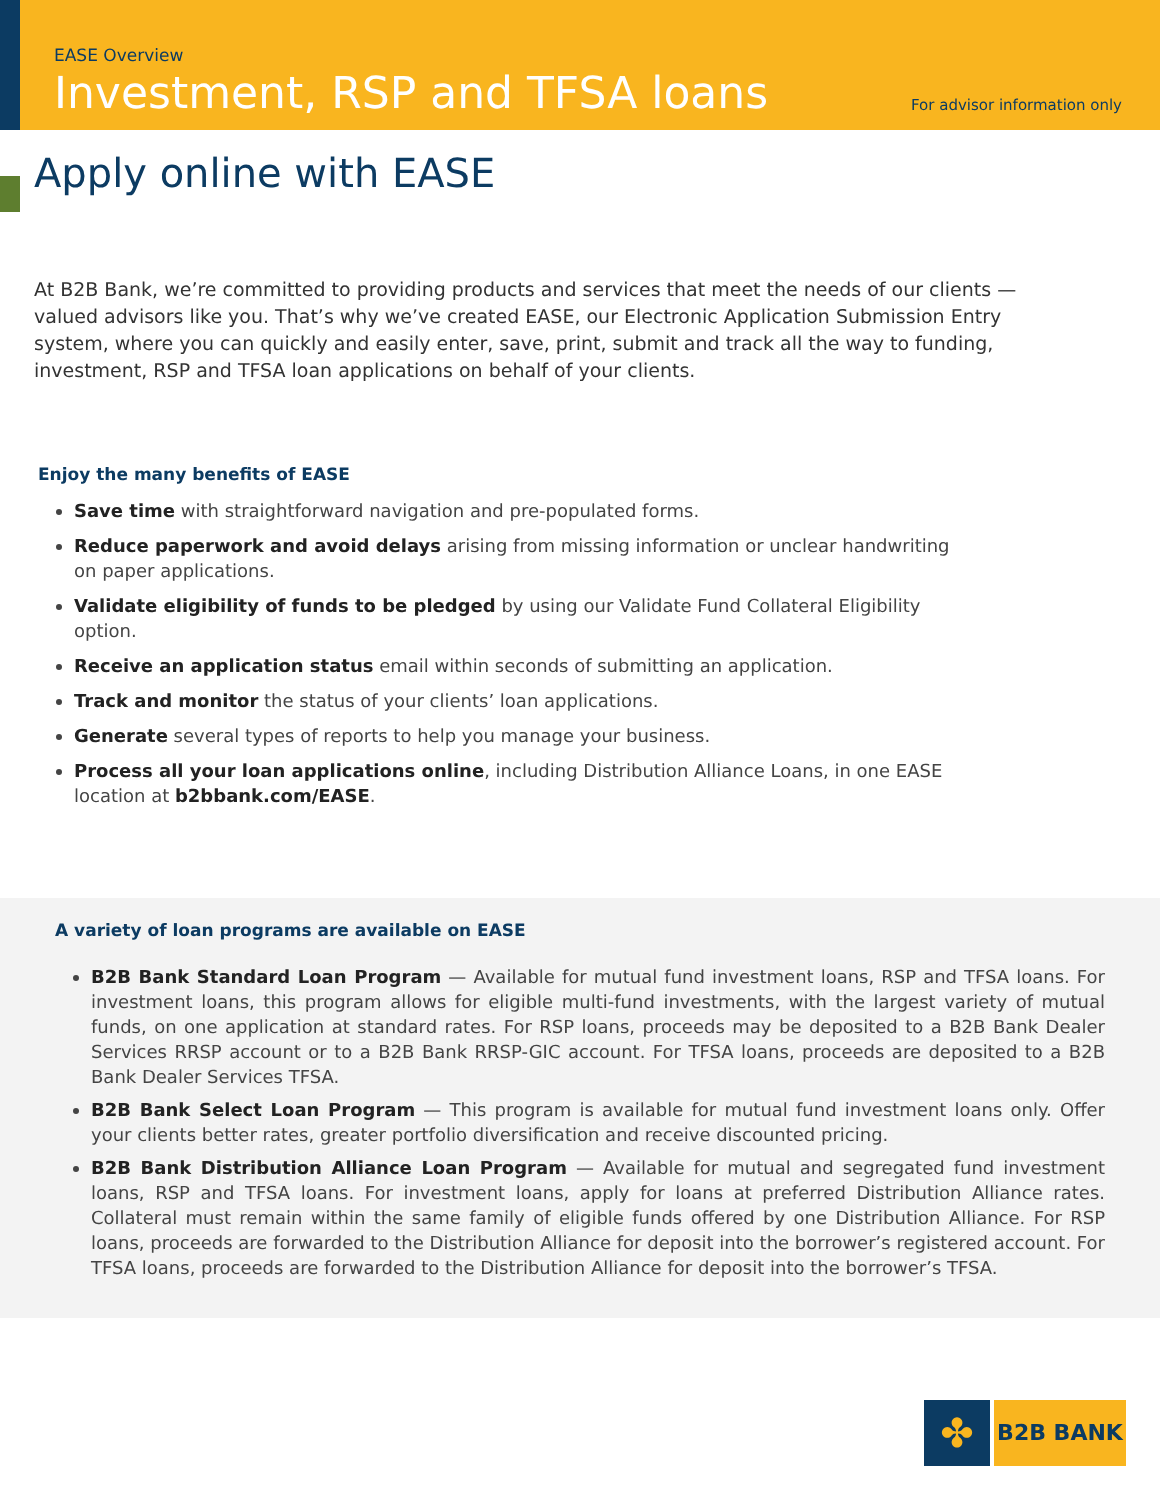EASE Overview
Investment, RSP and TFSA loans
For advisor information only
Apply online with EASE
At B2B Bank, we’re committed to providing products and services that meet the needs of our clients — valued advisors like you. That’s why we’ve created EASE, our Electronic Application Submission Entry system, where you can quickly and easily enter, save, print, submit and track all the way to funding, investment, RSP and TFSA loan applications on behalf of your clients.
Enjoy the many benefits of EASE
Save time with straightforward navigation and pre-populated forms.
Reduce paperwork and avoid delays arising from missing information or unclear handwriting on paper applications.
Validate eligibility of funds to be pledged by using our Validate Fund Collateral Eligibility option.
Receive an application status email within seconds of submitting an application.
Track and monitor the status of your clients’ loan applications.
Generate several types of reports to help you manage your business.
Process all your loan applications online, including Distribution Alliance Loans, in one EASE location at b2bbank.com/EASE.
A variety of loan programs are available on EASE
B2B Bank Standard Loan Program — Available for mutual fund investment loans, RSP and TFSA loans. For investment loans, this program allows for eligible multi-fund investments, with the largest variety of mutual funds, on one application at standard rates. For RSP loans, proceeds may be deposited to a B2B Bank Dealer Services RRSP account or to a B2B Bank RRSP-GIC account. For TFSA loans, proceeds are deposited to a B2B Bank Dealer Services TFSA.
B2B Bank Select Loan Program — This program is available for mutual fund investment loans only. Offer your clients better rates, greater portfolio diversification and receive discounted pricing.
B2B Bank Distribution Alliance Loan Program — Available for mutual and segregated fund investment loans, RSP and TFSA loans. For investment loans, apply for loans at preferred Distribution Alliance rates. Collateral must remain within the same family of eligible funds offered by one Distribution Alliance. For RSP loans, proceeds are forwarded to the Distribution Alliance for deposit into the borrower’s registered account. For TFSA loans, proceeds are forwarded to the Distribution Alliance for deposit into the borrower’s TFSA.
✤
B2B BANK